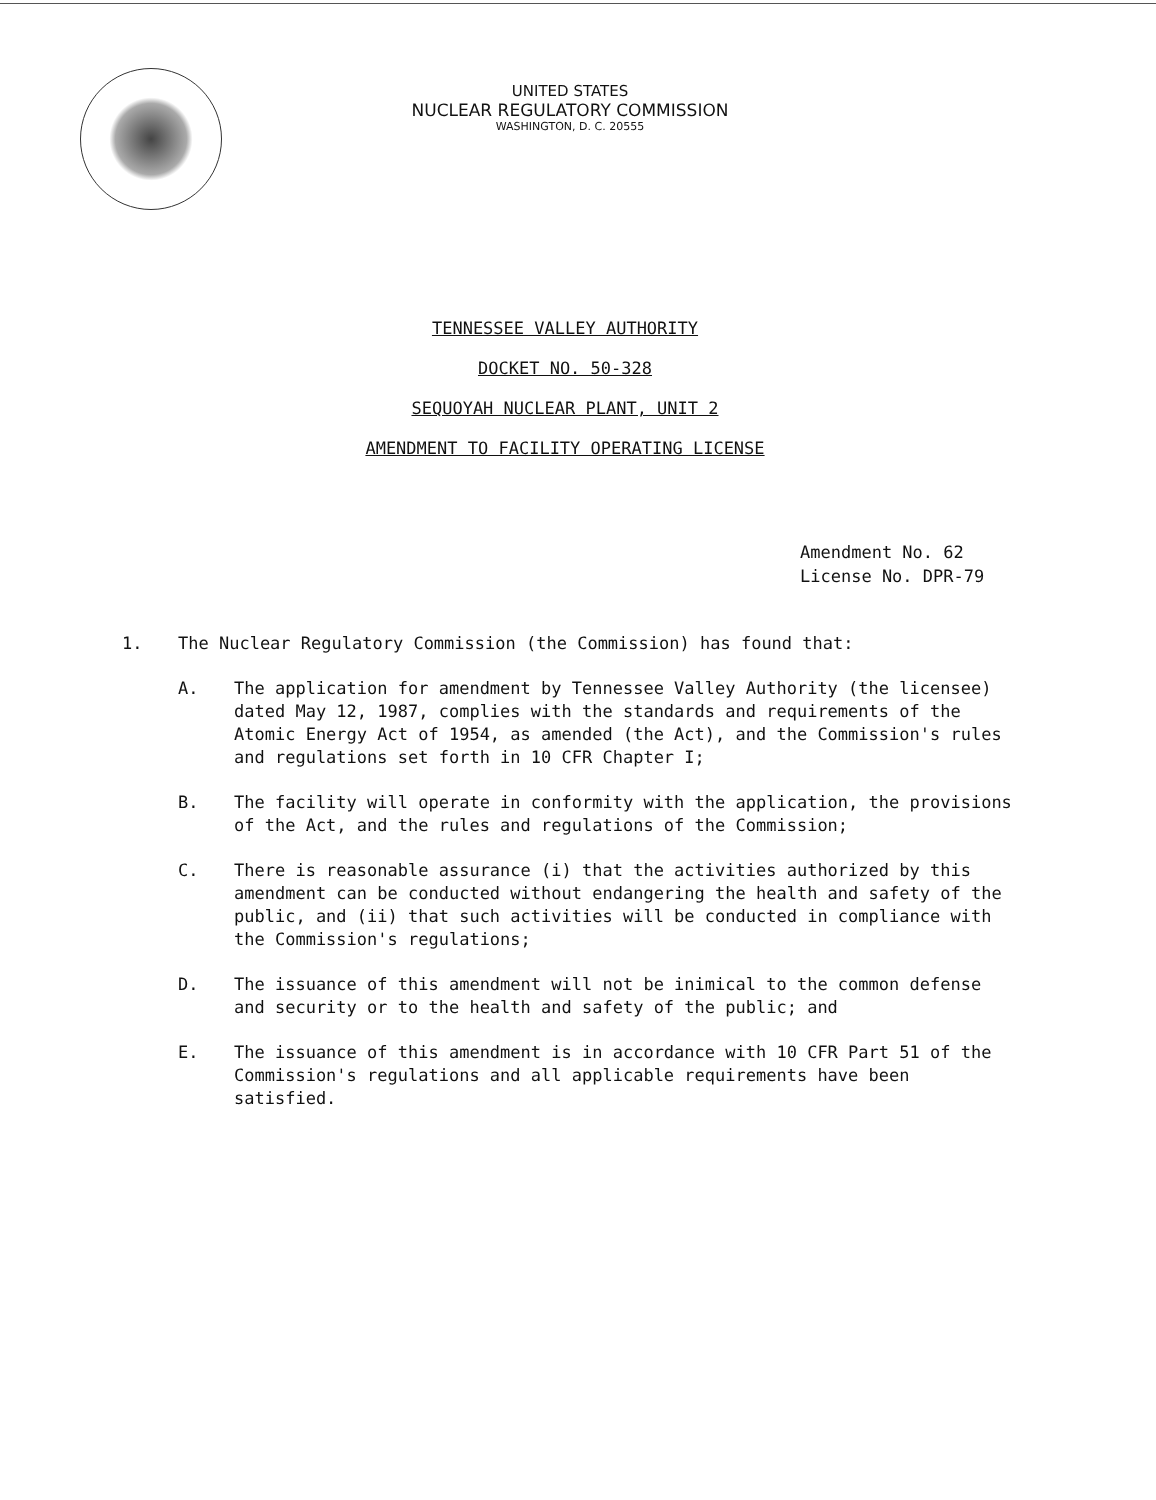UNITED STATES
NUCLEAR REGULATORY COMMISSION
WASHINGTON, D. C. 20555
TENNESSEE VALLEY AUTHORITY
DOCKET NO. 50-328
SEQUOYAH NUCLEAR PLANT, UNIT 2
AMENDMENT TO FACILITY OPERATING LICENSE
Amendment No. 62
License No. DPR-79
1. The Nuclear Regulatory Commission (the Commission) has found that:
A. The application for amendment by Tennessee Valley Authority (the licensee) dated May 12, 1987, complies with the standards and requirements of the Atomic Energy Act of 1954, as amended (the Act), and the Commission's rules and regulations set forth in 10 CFR Chapter I;
B. The facility will operate in conformity with the application, the provisions of the Act, and the rules and regulations of the Commission;
C. There is reasonable assurance (i) that the activities authorized by this amendment can be conducted without endangering the health and safety of the public, and (ii) that such activities will be conducted in compliance with the Commission's regulations;
D. The issuance of this amendment will not be inimical to the common defense and security or to the health and safety of the public; and
E. The issuance of this amendment is in accordance with 10 CFR Part 51 of the Commission's regulations and all applicable requirements have been satisfied.